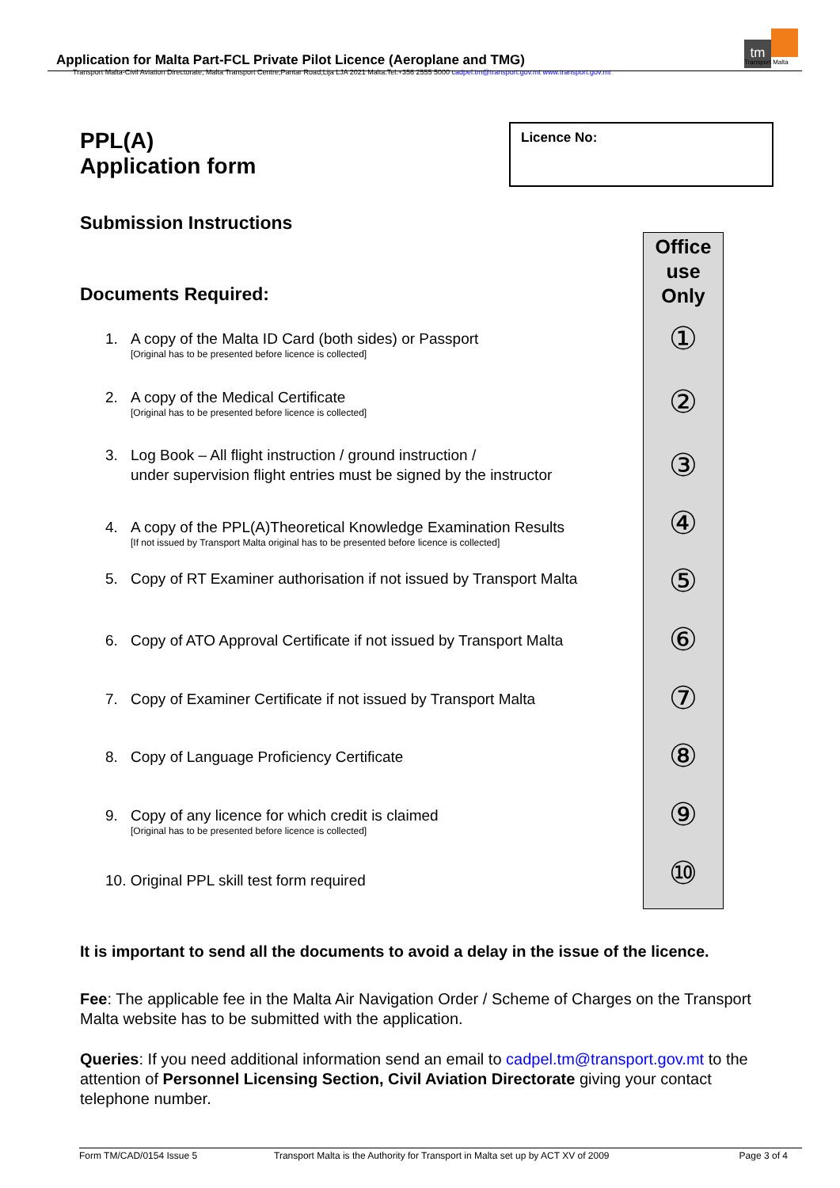Application for Malta Part-FCL Private Pilot Licence (Aeroplane and TMG)
Transport Malta-Civil Aviation Directorate, Malta Transport Centre,Pantar Road,Lija LJA 2021 Malta.Tel:+356 2555 5000 cadpel.tm@transport.gov.mt www.transport.gov.mt
tm
Transport Malta
PPL(A)
Application form
Licence No:
Submission Instructions
Documents Required:
Office
use
Only
①
②
③
④
⑤
⑥
⑦
⑧
⑨
⑩
1. A copy of the Malta ID Card (both sides) or Passport
[Original has to be presented before licence is collected]
2. A copy of the Medical Certificate
[Original has to be presented before licence is collected]
3. Log Book – All flight instruction / ground instruction /
under supervision flight entries must be signed by the instructor
4. A copy of the PPL(A)Theoretical Knowledge Examination Results
[If not issued by Transport Malta original has to be presented before licence is collected]
5. Copy of RT Examiner authorisation if not issued by Transport Malta
6. Copy of ATO Approval Certificate if not issued by Transport Malta
7. Copy of Examiner Certificate if not issued by Transport Malta
8. Copy of Language Proficiency Certificate
9. Copy of any licence for which credit is claimed
[Original has to be presented before licence is collected]
10. Original PPL skill test form required
It is important to send all the documents to avoid a delay in the issue of the licence.
Fee: The applicable fee in the Malta Air Navigation Order / Scheme of Charges on the Transport Malta website has to be submitted with the application.
Queries: If you need additional information send an email to cadpel.tm@transport.gov.mt to the attention of Personnel Licensing Section, Civil Aviation Directorate giving your contact telephone number.
Form TM/CAD/0154 Issue 5 Transport Malta is the Authority for Transport in Malta set up by ACT XV of 2009 Page 3 of 4